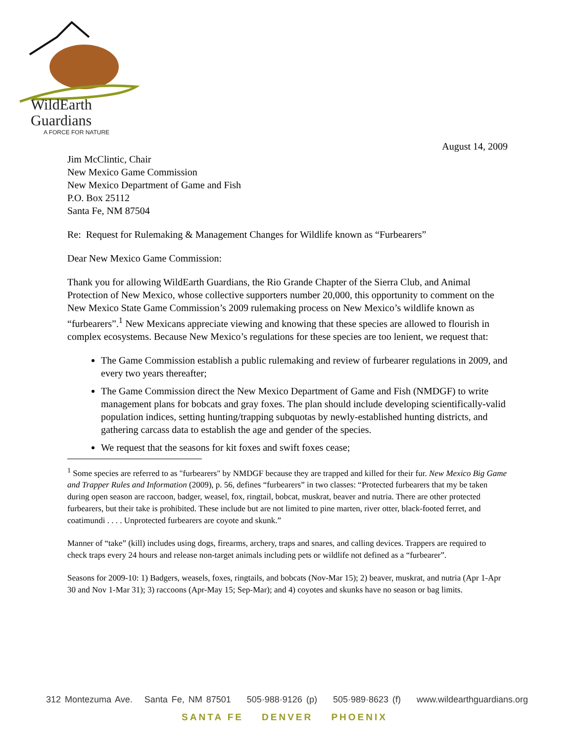WildEarth
Guardians
A FORCE FOR NATURE
August 14, 2009
Jim McClintic, Chair
New Mexico Game Commission
New Mexico Department of Game and Fish
P.O. Box 25112
Santa Fe, NM 87504
Re: Request for Rulemaking & Management Changes for Wildlife known as “Furbearers”
Dear New Mexico Game Commission:
Thank you for allowing WildEarth Guardians, the Rio Grande Chapter of the Sierra Club, and Animal Protection of New Mexico, whose collective supporters number 20,000, this opportunity to comment on the New Mexico State Game Commission’s 2009 rulemaking process on New Mexico’s wildlife known as “furbearers”.<sup>1</sup> New Mexicans appreciate viewing and knowing that these species are allowed to flourish in complex ecosystems. Because New Mexico’s regulations for these species are too lenient, we request that:
The Game Commission establish a public rulemaking and review of furbearer regulations in 2009, and every two years thereafter;
The Game Commission direct the New Mexico Department of Game and Fish (NMDGF) to write management plans for bobcats and gray foxes. The plan should include developing scientifically-valid population indices, setting hunting/trapping subquotas by newly-established hunting districts, and gathering carcass data to establish the age and gender of the species.
We request that the seasons for kit foxes and swift foxes cease;
<sup>1</sup> Some species are referred to as "furbearers" by NMDGF because they are trapped and killed for their fur. New Mexico Big Game and Trapper Rules and Information (2009), p. 56, defines “furbearers” in two classes: “Protected furbearers that my be taken during open season are raccoon, badger, weasel, fox, ringtail, bobcat, muskrat, beaver and nutria. There are other protected furbearers, but their take is prohibited. These include but are not limited to pine marten, river otter, black-footed ferret, and coatimundi . . . . Unprotected furbearers are coyote and skunk.”
Manner of “take” (kill) includes using dogs, firearms, archery, traps and snares, and calling devices. Trappers are required to check traps every 24 hours and release non-target animals including pets or wildlife not defined as a “furbearer”.
Seasons for 2009-10: 1) Badgers, weasels, foxes, ringtails, and bobcats (Nov-Mar 15); 2) beaver, muskrat, and nutria (Apr 1-Apr 30 and Nov 1-Mar 31); 3) raccoons (Apr-May 15; Sep-Mar); and 4) coyotes and skunks have no season or bag limits.
312 Montezuma Ave. Santa Fe, NM 87501 505·988·9126 (p) 505·989·8623 (f) www.wildearthguardians.org
SANTA FE DENVER PHOENIX